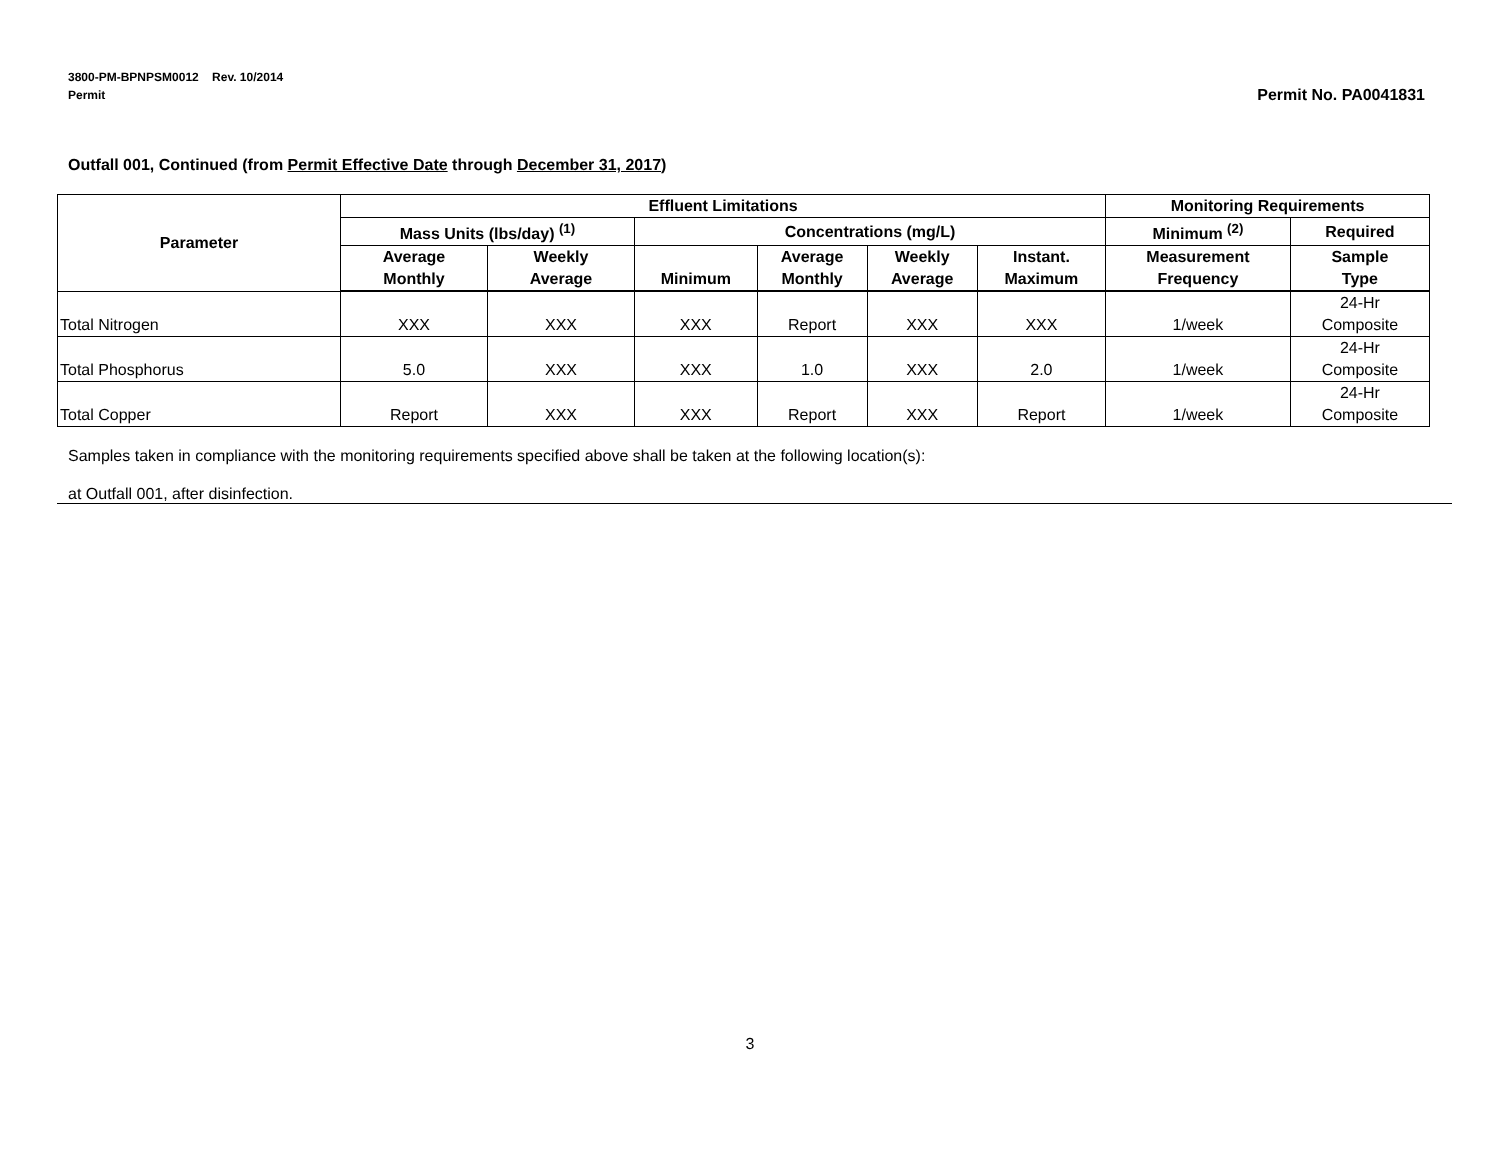3800-PM-BPNPSM0012 Rev. 10/2014
Permit
Permit No. PA0041831
Outfall 001, Continued (from Permit Effective Date through December 31, 2017)
| Parameter | Effluent Limitations | | | | | | Monitoring Requirements | |
| --- | --- | --- | --- | --- | --- | --- | --- | --- |
| | Mass Units (lbs/day) <sup>(1)</sup> | | Concentrations (mg/L) | | | | Minimum <sup>(2)</sup> | Required |
| | Average Monthly | Weekly Average | Minimum | Average Monthly | Weekly Average | Instant. Maximum | Measurement Frequency | Sample Type |
| Total Nitrogen | XXX | XXX | XXX | Report | XXX | XXX | 1/week | 24-Hr Composite |
| Total Phosphorus | 5.0 | XXX | XXX | 1.0 | XXX | 2.0 | 1/week | 24-Hr Composite |
| Total Copper | Report | XXX | XXX | Report | XXX | Report | 1/week | 24-Hr Composite |
Samples taken in compliance with the monitoring requirements specified above shall be taken at the following location(s):
at Outfall 001, after disinfection.
3